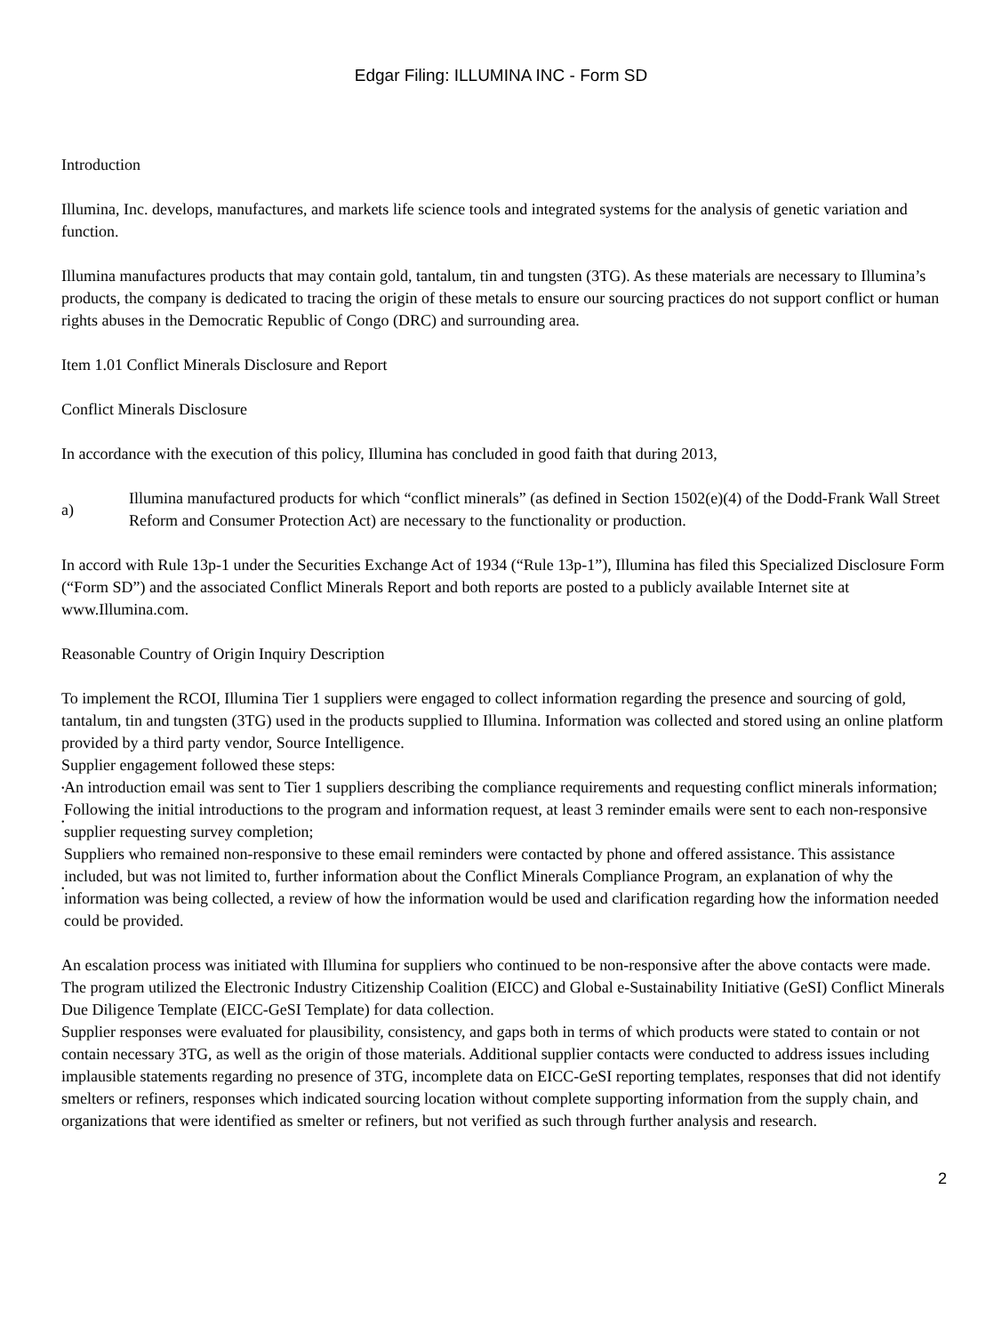Edgar Filing: ILLUMINA INC - Form SD
Introduction
Illumina, Inc. develops, manufactures, and markets life science tools and integrated systems for the analysis of genetic variation and function.
Illumina manufactures products that may contain gold, tantalum, tin and tungsten (3TG). As these materials are necessary to Illumina’s products, the company is dedicated to tracing the origin of these metals to ensure our sourcing practices do not support conflict or human rights abuses in the Democratic Republic of Congo (DRC) and surrounding area.
Item 1.01 Conflict Minerals Disclosure and Report
Conflict Minerals Disclosure
In accordance with the execution of this policy, Illumina has concluded in good faith that during 2013,
a) Illumina manufactured products for which “conflict minerals” (as defined in Section 1502(e)(4) of the Dodd-Frank Wall Street Reform and Consumer Protection Act) are necessary to the functionality or production.
In accord with Rule 13p-1 under the Securities Exchange Act of 1934 (“Rule 13p-1”), Illumina has filed this Specialized Disclosure Form (“Form SD”) and the associated Conflict Minerals Report and both reports are posted to a publicly available Internet site at www.Illumina.com.
Reasonable Country of Origin Inquiry Description
To implement the RCOI, Illumina Tier 1 suppliers were engaged to collect information regarding the presence and sourcing of gold, tantalum, tin and tungsten (3TG) used in the products supplied to Illumina. Information was collected and stored using an online platform provided by a third party vendor, Source Intelligence.
Supplier engagement followed these steps:
• An introduction email was sent to Tier 1 suppliers describing the compliance requirements and requesting conflict minerals information;
• Following the initial introductions to the program and information request, at least 3 reminder emails were sent to each non-responsive supplier requesting survey completion;
• Suppliers who remained non-responsive to these email reminders were contacted by phone and offered assistance. This assistance included, but was not limited to, further information about the Conflict Minerals Compliance Program, an explanation of why the information was being collected, a review of how the information would be used and clarification regarding how the information needed could be provided.
An escalation process was initiated with Illumina for suppliers who continued to be non-responsive after the above contacts were made. The program utilized the Electronic Industry Citizenship Coalition (EICC) and Global e-Sustainability Initiative (GeSI) Conflict Minerals Due Diligence Template (EICC-GeSI Template) for data collection.
Supplier responses were evaluated for plausibility, consistency, and gaps both in terms of which products were stated to contain or not contain necessary 3TG, as well as the origin of those materials. Additional supplier contacts were conducted to address issues including implausible statements regarding no presence of 3TG, incomplete data on EICC-GeSI reporting templates, responses that did not identify smelters or refiners, responses which indicated sourcing location without complete supporting information from the supply chain, and organizations that were identified as smelter or refiners, but not verified as such through further analysis and research.
2